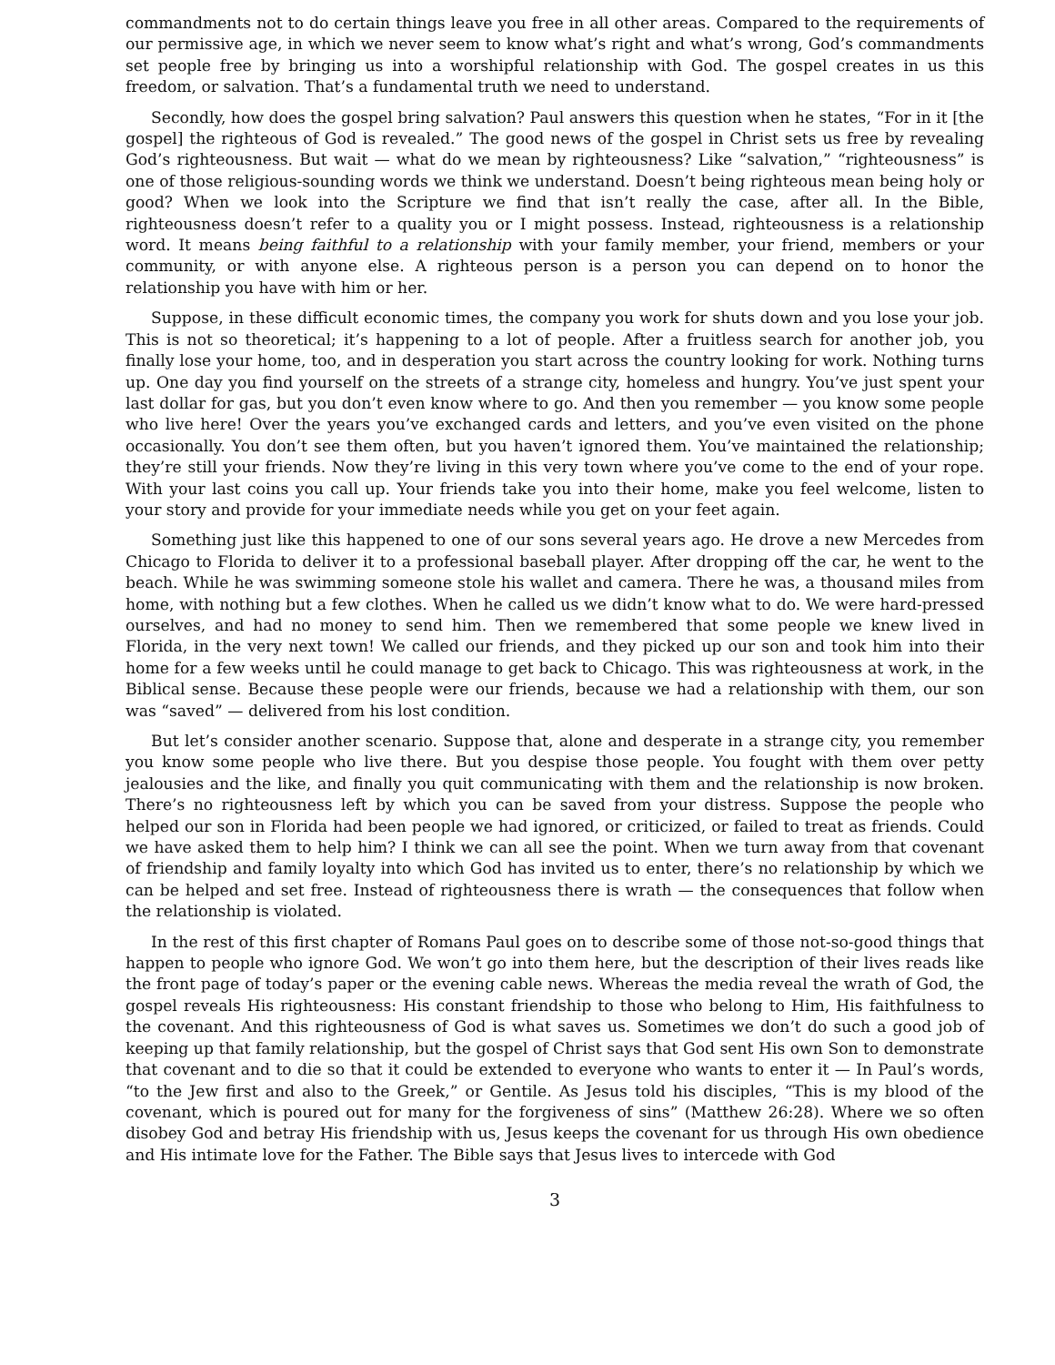commandments not to do certain things leave you free in all other areas. Compared to the requirements of our permissive age, in which we never seem to know what’s right and what’s wrong, God’s commandments set people free by bringing us into a worshipful relationship with God. The gospel creates in us this freedom, or salvation. That’s a fundamental truth we need to understand.
Secondly, how does the gospel bring salvation? Paul answers this question when he states, “For in it [the gospel] the righteous of God is revealed.” The good news of the gospel in Christ sets us free by revealing God’s righteousness. But wait — what do we mean by righteousness? Like “salvation,” “righteousness” is one of those religious-sounding words we think we understand. Doesn’t being righteous mean being holy or good? When we look into the Scripture we find that isn’t really the case, after all. In the Bible, righteousness doesn’t refer to a quality you or I might possess. Instead, righteousness is a relationship word. It means being faithful to a relationship with your family member, your friend, members or your community, or with anyone else. A righteous person is a person you can depend on to honor the relationship you have with him or her.
Suppose, in these difficult economic times, the company you work for shuts down and you lose your job. This is not so theoretical; it’s happening to a lot of people. After a fruitless search for another job, you finally lose your home, too, and in desperation you start across the country looking for work. Nothing turns up. One day you find yourself on the streets of a strange city, homeless and hungry. You’ve just spent your last dollar for gas, but you don’t even know where to go. And then you remember — you know some people who live here! Over the years you’ve exchanged cards and letters, and you’ve even visited on the phone occasionally. You don’t see them often, but you haven’t ignored them. You’ve maintained the relationship; they’re still your friends. Now they’re living in this very town where you’ve come to the end of your rope. With your last coins you call up. Your friends take you into their home, make you feel welcome, listen to your story and provide for your immediate needs while you get on your feet again.
Something just like this happened to one of our sons several years ago. He drove a new Mercedes from Chicago to Florida to deliver it to a professional baseball player. After dropping off the car, he went to the beach. While he was swimming someone stole his wallet and camera. There he was, a thousand miles from home, with nothing but a few clothes. When he called us we didn’t know what to do. We were hard-pressed ourselves, and had no money to send him. Then we remembered that some people we knew lived in Florida, in the very next town! We called our friends, and they picked up our son and took him into their home for a few weeks until he could manage to get back to Chicago. This was righteousness at work, in the Biblical sense. Because these people were our friends, because we had a relationship with them, our son was “saved” — delivered from his lost condition.
But let’s consider another scenario. Suppose that, alone and desperate in a strange city, you remember you know some people who live there. But you despise those people. You fought with them over petty jealousies and the like, and finally you quit communicating with them and the relationship is now broken. There’s no righteousness left by which you can be saved from your distress. Suppose the people who helped our son in Florida had been people we had ignored, or criticized, or failed to treat as friends. Could we have asked them to help him? I think we can all see the point. When we turn away from that covenant of friendship and family loyalty into which God has invited us to enter, there’s no relationship by which we can be helped and set free. Instead of righteousness there is wrath — the consequences that follow when the relationship is violated.
In the rest of this first chapter of Romans Paul goes on to describe some of those not-so-good things that happen to people who ignore God. We won’t go into them here, but the description of their lives reads like the front page of today’s paper or the evening cable news. Whereas the media reveal the wrath of God, the gospel reveals His righteousness: His constant friendship to those who belong to Him, His faithfulness to the covenant. And this righteousness of God is what saves us. Sometimes we don’t do such a good job of keeping up that family relationship, but the gospel of Christ says that God sent His own Son to demonstrate that covenant and to die so that it could be extended to everyone who wants to enter it — In Paul’s words, “to the Jew first and also to the Greek,” or Gentile. As Jesus told his disciples, “This is my blood of the covenant, which is poured out for many for the forgiveness of sins” (Matthew 26:28). Where we so often disobey God and betray His friendship with us, Jesus keeps the covenant for us through His own obedience and His intimate love for the Father. The Bible says that Jesus lives to intercede with God
3